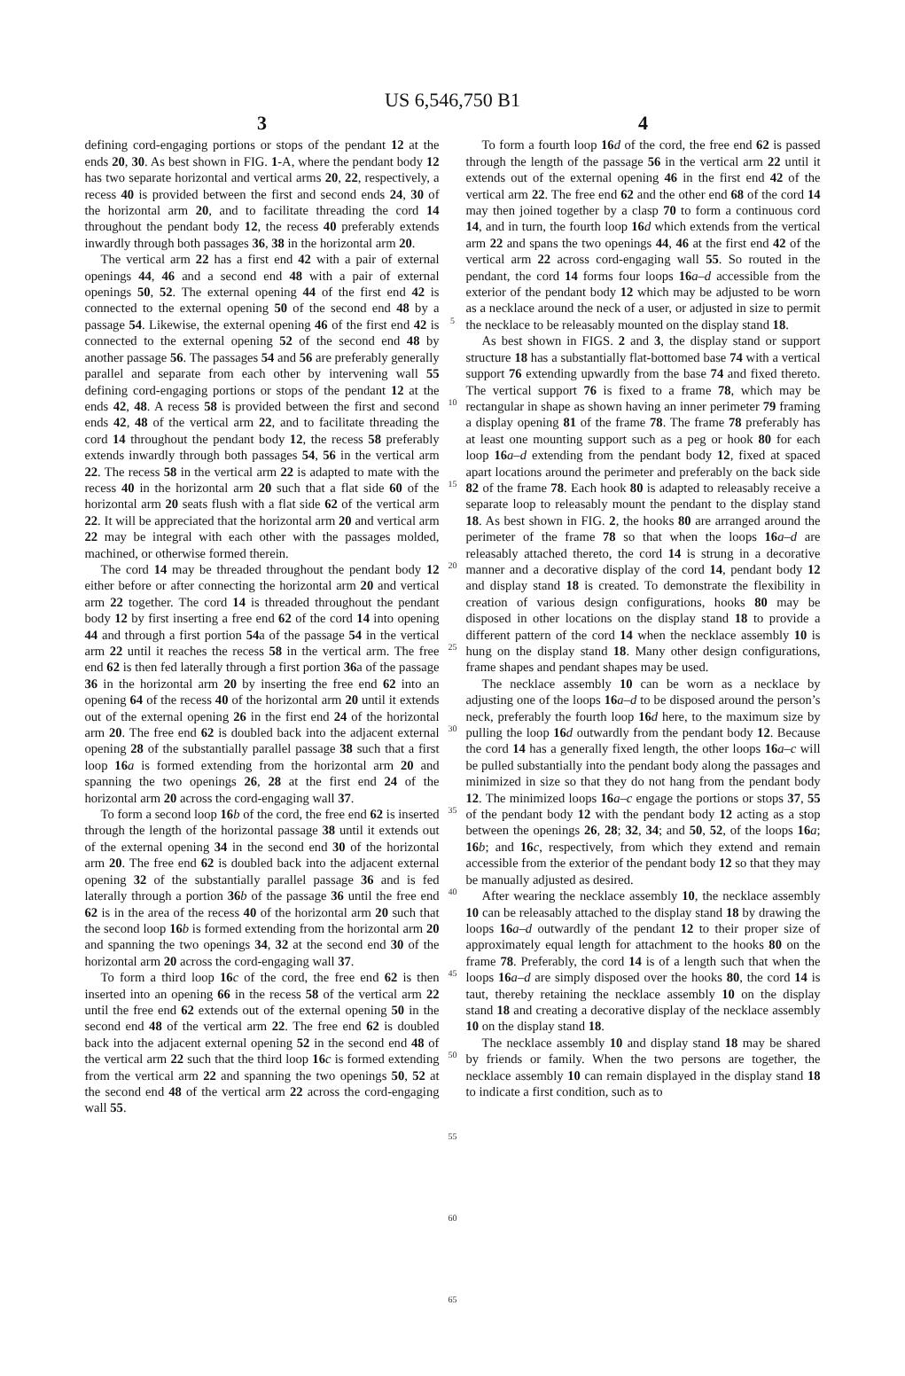US 6,546,750 B1
3
defining cord-engaging portions or stops of the pendant 12 at the ends 20, 30. As best shown in FIG. 1-A, where the pendant body 12 has two separate horizontal and vertical arms 20, 22, respectively, a recess 40 is provided between the first and second ends 24, 30 of the horizontal arm 20, and to facilitate threading the cord 14 throughout the pendant body 12, the recess 40 preferably extends inwardly through both passages 36, 38 in the horizontal arm 20.
The vertical arm 22 has a first end 42 with a pair of external openings 44, 46 and a second end 48 with a pair of external openings 50, 52. The external opening 44 of the first end 42 is connected to the external opening 50 of the second end 48 by a passage 54. Likewise, the external opening 46 of the first end 42 is connected to the external opening 52 of the second end 48 by another passage 56. The passages 54 and 56 are preferably generally parallel and separate from each other by intervening wall 55 defining cord-engaging portions or stops of the pendant 12 at the ends 42, 48. A recess 58 is provided between the first and second ends 42, 48 of the vertical arm 22, and to facilitate threading the cord 14 throughout the pendant body 12, the recess 58 preferably extends inwardly through both passages 54, 56 in the vertical arm 22. The recess 58 in the vertical arm 22 is adapted to mate with the recess 40 in the horizontal arm 20 such that a flat side 60 of the horizontal arm 20 seats flush with a flat side 62 of the vertical arm 22. It will be appreciated that the horizontal arm 20 and vertical arm 22 may be integral with each other with the passages molded, machined, or otherwise formed therein.
The cord 14 may be threaded throughout the pendant body 12 either before or after connecting the horizontal arm 20 and vertical arm 22 together. The cord 14 is threaded throughout the pendant body 12 by first inserting a free end 62 of the cord 14 into opening 44 and through a first portion 54a of the passage 54 in the vertical arm 22 until it reaches the recess 58 in the vertical arm. The free end 62 is then fed laterally through a first portion 36a of the passage 36 in the horizontal arm 20 by inserting the free end 62 into an opening 64 of the recess 40 of the horizontal arm 20 until it extends out of the external opening 26 in the first end 24 of the horizontal arm 20. The free end 62 is doubled back into the adjacent external opening 28 of the substantially parallel passage 38 such that a first loop 16 a is formed extending from the horizontal arm 20 and spanning the two openings 26, 28 at the first end 24 of the horizontal arm 20 across the cord-engaging wall 37.
To form a second loop 16 b of the cord, the free end 62 is inserted through the length of the horizontal passage 38 until it extends out of the external opening 34 in the second end 30 of the horizontal arm 20. The free end 62 is doubled back into the adjacent external opening 32 of the substantially parallel passage 36 and is fed laterally through a portion 36 b of the passage 36 until the free end 62 is in the area of the recess 40 of the horizontal arm 20 such that the second loop 16 b is formed extending from the horizontal arm 20 and spanning the two openings 34, 32 at the second end 30 of the horizontal arm 20 across the cord-engaging wall 37.
To form a third loop 16 c of the cord, the free end 62 is then inserted into an opening 66 in the recess 58 of the vertical arm 22 until the free end 62 extends out of the external opening 50 in the second end 48 of the vertical arm 22. The free end 62 is doubled back into the adjacent external opening 52 in the second end 48 of the vertical arm 22 such that the third loop 16 c is formed extending from the vertical arm 22 and spanning the two openings 50, 52 at the second end 48 of the vertical arm 22 across the cord-engaging wall 55.
5
10
15
20
25
30
35
40
45
50
55
60
65
4
To form a fourth loop 16 d of the cord, the free end 62 is passed through the length of the passage 56 in the vertical arm 22 until it extends out of the external opening 46 in the first end 42 of the vertical arm 22. The free end 62 and the other end 68 of the cord 14 may then joined together by a clasp 70 to form a continuous cord 14, and in turn, the fourth loop 16 d which extends from the vertical arm 22 and spans the two openings 44, 46 at the first end 42 of the vertical arm 22 across cord-engaging wall 55. So routed in the pendant, the cord 14 forms four loops 16 a–d accessible from the exterior of the pendant body 12 which may be adjusted to be worn as a necklace around the neck of a user, or adjusted in size to permit the necklace to be releasably mounted on the display stand 18.
As best shown in FIGS. 2 and 3, the display stand or support structure 18 has a substantially flat-bottomed base 74 with a vertical support 76 extending upwardly from the base 74 and fixed thereto. The vertical support 76 is fixed to a frame 78, which may be rectangular in shape as shown having an inner perimeter 79 framing a display opening 81 of the frame 78. The frame 78 preferably has at least one mounting support such as a peg or hook 80 for each loop 16 a–d extending from the pendant body 12, fixed at spaced apart locations around the perimeter and preferably on the back side 82 of the frame 78. Each hook 80 is adapted to releasably receive a separate loop to releasably mount the pendant to the display stand 18. As best shown in FIG. 2, the hooks 80 are arranged around the perimeter of the frame 78 so that when the loops 16 a–d are releasably attached thereto, the cord 14 is strung in a decorative manner and a decorative display of the cord 14, pendant body 12 and display stand 18 is created. To demonstrate the flexibility in creation of various design configurations, hooks 80 may be disposed in other locations on the display stand 18 to provide a different pattern of the cord 14 when the necklace assembly 10 is hung on the display stand 18. Many other design configurations, frame shapes and pendant shapes may be used.
The necklace assembly 10 can be worn as a necklace by adjusting one of the loops 16 a–d to be disposed around the person’s neck, preferably the fourth loop 16 d here, to the maximum size by pulling the loop 16 d outwardly from the pendant body 12. Because the cord 14 has a generally fixed length, the other loops 16 a–c will be pulled substantially into the pendant body along the passages and minimized in size so that they do not hang from the pendant body 12. The minimized loops 16 a–c engage the portions or stops 37, 55 of the pendant body 12 with the pendant body 12 acting as a stop between the openings 26, 28; 32, 34; and 50, 52, of the loops 16 a; 16 b; and 16 c, respectively, from which they extend and remain accessible from the exterior of the pendant body 12 so that they may be manually adjusted as desired.
After wearing the necklace assembly 10, the necklace assembly 10 can be releasably attached to the display stand 18 by drawing the loops 16 a–d outwardly of the pendant 12 to their proper size of approximately equal length for attachment to the hooks 80 on the frame 78. Preferably, the cord 14 is of a length such that when the loops 16 a–d are simply disposed over the hooks 80, the cord 14 is taut, thereby retaining the necklace assembly 10 on the display stand 18 and creating a decorative display of the necklace assembly 10 on the display stand 18.
The necklace assembly 10 and display stand 18 may be shared by friends or family. When the two persons are together, the necklace assembly 10 can remain displayed in the display stand 18 to indicate a first condition, such as to